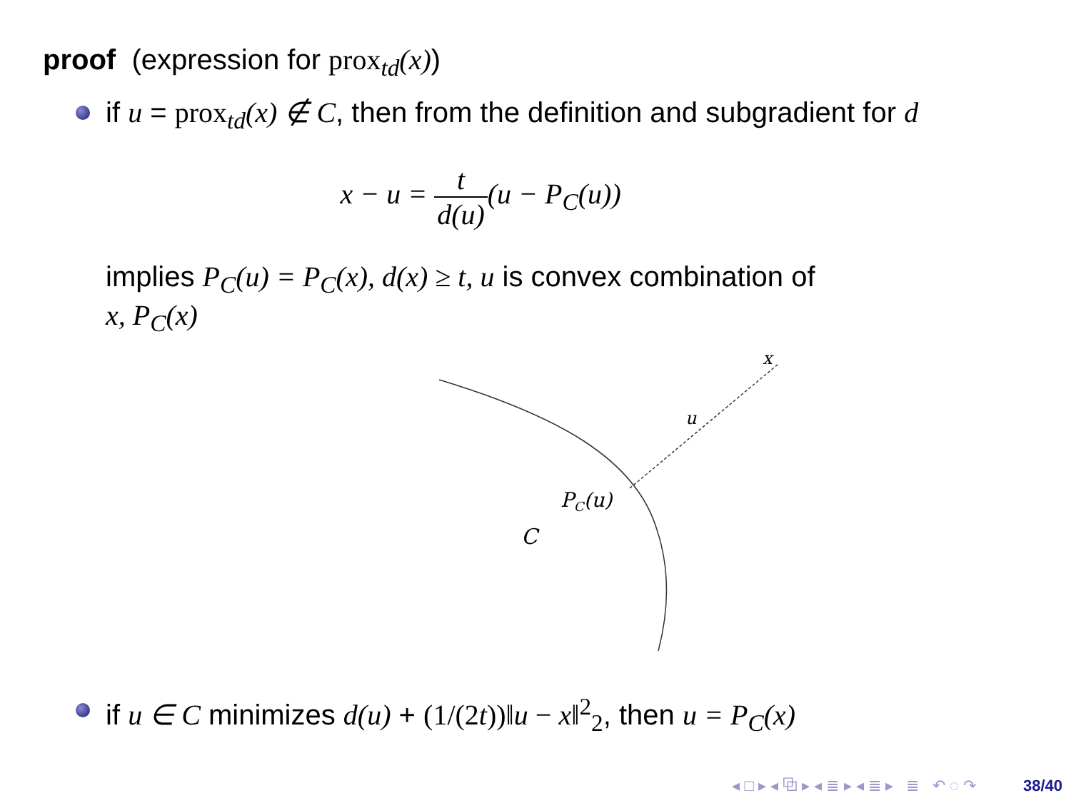proof (expression for prox<sub>td</sub>(x))
if u = prox<sub>td</sub>(x) ∉ C, then from the definition and subgradient for d
x − u = t d(u)(u − P<sub>C</sub>(u))
implies P<sub>C</sub>(u) = P<sub>C</sub>(x), d(x) ≥ t, u is convex combination of
x, P<sub>C</sub>(x)
x
u
PC(u)
C
if u ∈ C minimizes d(u) + (1/(2t))‖u − x‖<sup>2</sup><sub>2</sub>, then u = P<sub>C</sub>(x)
◂ □ ▸ ◂ ⧉ ▸ ◂ ≣ ▸ ◂ ≣ ▸ ≣ ↶ ◌ ↷ 38/40